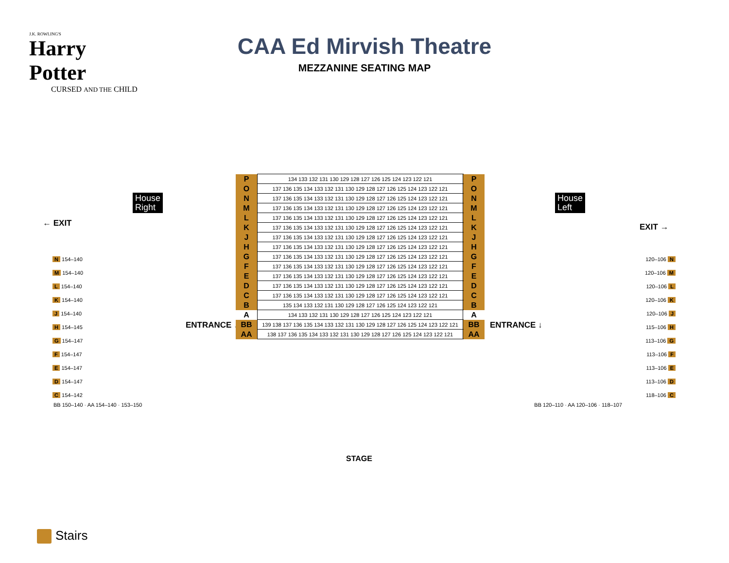J.K. ROWLING'S
Harry Potter
CURSED AND THE CHILD
CAA Ed Mirvish Theatre
MEZZANINE SEATING MAP
House
Right
House
Left
← EXIT EXIT →
ENTRANCE ↓ ENTRANCE ↓
N 154–140
M 154–140
L 154–140
K 154–140
J 154–140
H 154–145
G 154–147
F 154–147
E 154–147
D 154–147
C 154–142
120–106 N
120–106 M
120–106 L
120–106 K
120–106 J
115–106 H
113–106 G
113–106 F
113–106 E
113–106 D
118–106 C
| P | 134 133 132 131 130 129 128 127 126 125 124 123 122 121 | P |
| O | 137 136 135 134 133 132 131 130 129 128 127 126 125 124 123 122 121 | O |
| N | 137 136 135 134 133 132 131 130 129 128 127 126 125 124 123 122 121 | N |
| M | 137 136 135 134 133 132 131 130 129 128 127 126 125 124 123 122 121 | M |
| L | 137 136 135 134 133 132 131 130 129 128 127 126 125 124 123 122 121 | L |
| K | 137 136 135 134 133 132 131 130 129 128 127 126 125 124 123 122 121 | K |
| J | 137 136 135 134 133 132 131 130 129 128 127 126 125 124 123 122 121 | J |
| H | 137 136 135 134 133 132 131 130 129 128 127 126 125 124 123 122 121 | H |
| G | 137 136 135 134 133 132 131 130 129 128 127 126 125 124 123 122 121 | G |
| F | 137 136 135 134 133 132 131 130 129 128 127 126 125 124 123 122 121 | F |
| E | 137 136 135 134 133 132 131 130 129 128 127 126 125 124 123 122 121 | E |
| D | 137 136 135 134 133 132 131 130 129 128 127 126 125 124 123 122 121 | D |
| C | 137 136 135 134 133 132 131 130 129 128 127 126 125 124 123 122 121 | C |
| B | 135 134 133 132 131 130 129 128 127 126 125 124 123 122 121 | B |
| A | 134 133 132 131 130 129 128 127 126 125 124 123 122 121 | A |
| BB | 139 138 137 136 135 134 133 132 131 130 129 128 127 126 125 124 123 122 121 | BB |
| AA | 138 137 136 135 134 133 132 131 130 129 128 127 126 125 124 123 122 121 | AA |
BB 150–140 · AA 154–140 · 153–150 BB 120–110 · AA 120–106 · 118–107
STAGE
Stairs